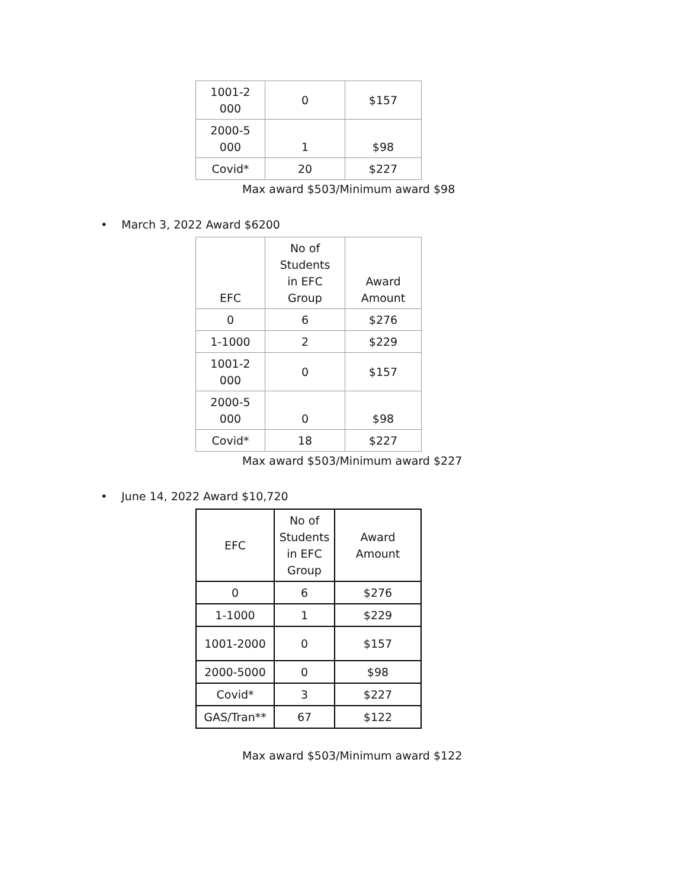| 1001-2 000 | 0 | $157 |
| 2000-5 000 | 1 | $98 |
| Covid* | 20 | $227 |
Max award $503/Minimum award $98
• March 3, 2022 Award $6200
| EFC | No of Students in EFC Group | Award Amount |
| 0 | 6 | $276 |
| 1-1000 | 2 | $229 |
| 1001-2 000 | 0 | $157 |
| 2000-5 000 | 0 | $98 |
| Covid* | 18 | $227 |
Max award $503/Minimum award $227
• June 14, 2022 Award $10,720
| EFC | No of Students in EFC Group | Award Amount |
| 0 | 6 | $276 |
| 1-1000 | 1 | $229 |
| 1001-2000 | 0 | $157 |
| 2000-5000 | 0 | $98 |
| Covid* | 3 | $227 |
| GAS/Tran** | 67 | $122 |
Max award $503/Minimum award $122